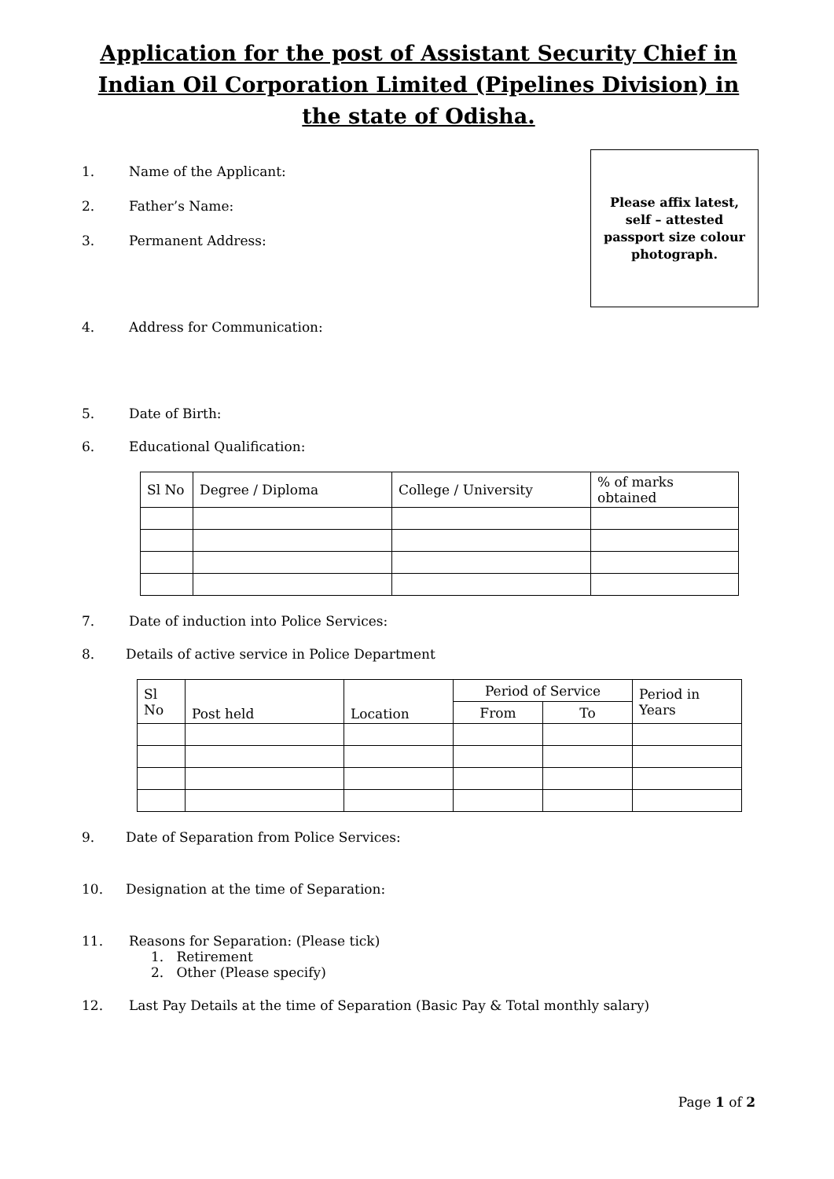Application for the post of Assistant Security Chief in Indian Oil Corporation Limited (Pipelines Division) in the state of Odisha.
Please affix latest, self – attested passport size colour photograph.
1. Name of the Applicant:
2. Father’s Name:
3. Permanent Address:
4. Address for Communication:
5. Date of Birth:
6. Educational Qualification:
| Sl No | Degree / Diploma | College / University | % of marks obtained |
| --- | --- | --- | --- |
7. Date of induction into Police Services:
8. Details of active service in Police Department
| Sl No | Post held | Location | Period of Service | | Period in Years |
| --- | --- | --- | --- | --- | --- |
| | | | From | To | |
9. Date of Separation from Police Services:
10. Designation at the time of Separation:
11. Reasons for Separation: (Please tick)
1. Retirement
2. Other (Please specify)
12. Last Pay Details at the time of Separation (Basic Pay & Total monthly salary)
Page 1 of 2